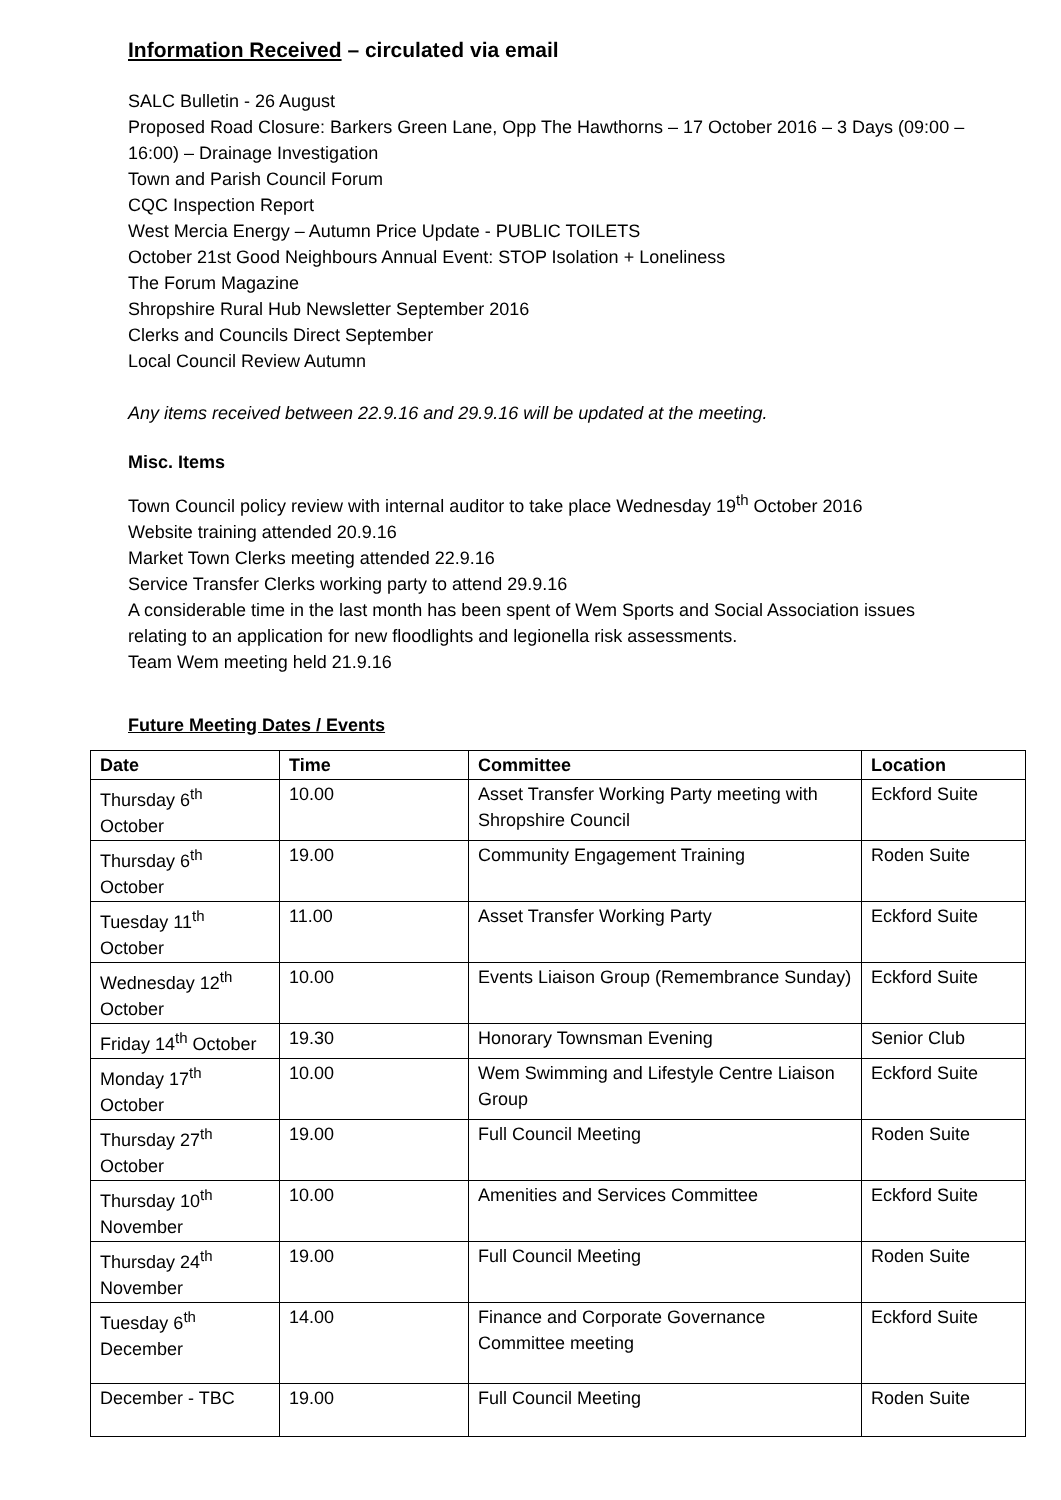Information Received – circulated via email
SALC Bulletin - 26 August
Proposed Road Closure: Barkers Green Lane, Opp The Hawthorns – 17 October 2016 – 3 Days (09:00 – 16:00) – Drainage Investigation
Town and Parish Council Forum
CQC Inspection Report
West Mercia Energy – Autumn Price Update - PUBLIC TOILETS
October 21st Good Neighbours Annual Event: STOP Isolation + Loneliness
The Forum Magazine
Shropshire Rural Hub Newsletter September 2016
Clerks and Councils Direct September
Local Council Review Autumn
Any items received between 22.9.16 and 29.9.16 will be updated at the meeting.
Misc. Items
Town Council policy review with internal auditor to take place Wednesday 19<sup>th</sup> October 2016
Website training attended 20.9.16
Market Town Clerks meeting attended 22.9.16
Service Transfer Clerks working party to attend 29.9.16
A considerable time in the last month has been spent of Wem Sports and Social Association issues relating to an application for new floodlights and legionella risk assessments.
Team Wem meeting held 21.9.16
Future Meeting Dates / Events
| Date | Time | Committee | Location |
| --- | --- | --- | --- |
| Thursday 6<sup>th</sup> October | 10.00 | Asset Transfer Working Party meeting with Shropshire Council | Eckford Suite |
| Thursday 6<sup>th</sup> October | 19.00 | Community Engagement Training | Roden Suite |
| Tuesday 11<sup>th</sup> October | 11.00 | Asset Transfer Working Party | Eckford Suite |
| Wednesday 12<sup>th</sup> October | 10.00 | Events Liaison Group (Remembrance Sunday) | Eckford Suite |
| Friday 14<sup>th</sup> October | 19.30 | Honorary Townsman Evening | Senior Club |
| Monday 17<sup>th</sup> October | 10.00 | Wem Swimming and Lifestyle Centre Liaison Group | Eckford Suite |
| Thursday 27<sup>th</sup> October | 19.00 | Full Council Meeting | Roden Suite |
| Thursday 10<sup>th</sup> November | 10.00 | Amenities and Services Committee | Eckford Suite |
| Thursday 24<sup>th</sup> November | 19.00 | Full Council Meeting | Roden Suite |
| Tuesday 6<sup>th</sup> December | 14.00 | Finance and Corporate Governance Committee meeting | Eckford Suite |
| December - TBC | 19.00 | Full Council Meeting | Roden Suite |